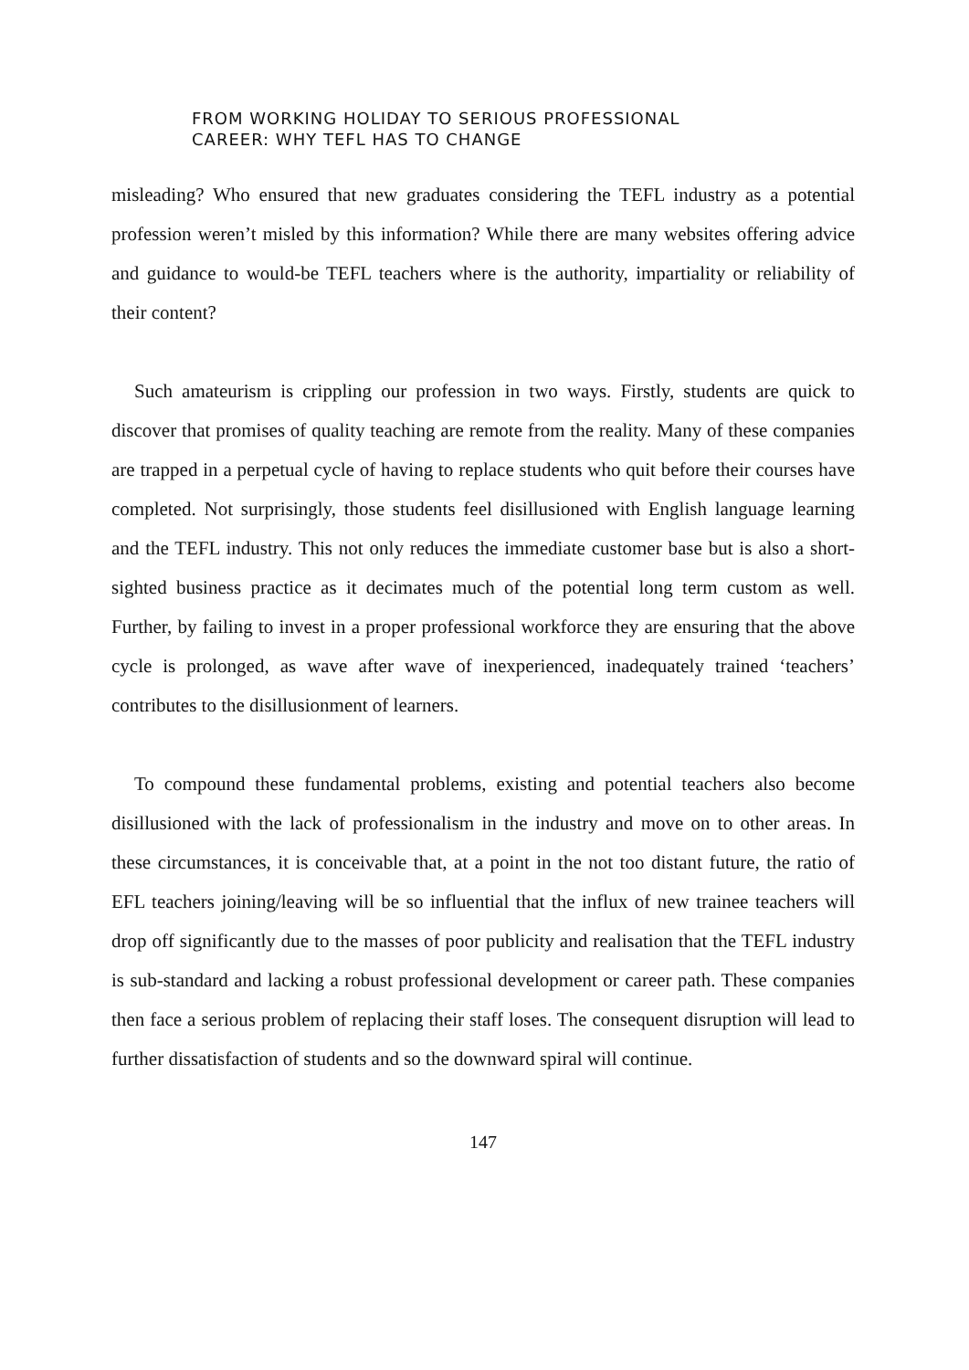FROM WORKING HOLIDAY TO SERIOUS PROFESSIONAL
CAREER: WHY TEFL HAS TO CHANGE
misleading? Who ensured that new graduates considering the TEFL industry as a potential profession weren’t misled by this information? While there are many websites offering advice and guidance to would-be TEFL teachers where is the authority, impartiality or reliability of their content?
Such amateurism is crippling our profession in two ways. Firstly, students are quick to discover that promises of quality teaching are remote from the reality. Many of these companies are trapped in a perpetual cycle of having to replace students who quit before their courses have completed. Not surprisingly, those students feel disillusioned with English language learning and the TEFL industry. This not only reduces the immediate customer base but is also a short-sighted business practice as it decimates much of the potential long term custom as well. Further, by failing to invest in a proper professional workforce they are ensuring that the above cycle is prolonged, as wave after wave of inexperienced, inadequately trained ‘teachers’ contributes to the disillusionment of learners.
To compound these fundamental problems, existing and potential teachers also become disillusioned with the lack of professionalism in the industry and move on to other areas. In these circumstances, it is conceivable that, at a point in the not too distant future, the ratio of EFL teachers joining/leaving will be so influential that the influx of new trainee teachers will drop off significantly due to the masses of poor publicity and realisation that the TEFL industry is sub-standard and lacking a robust professional development or career path. These companies then face a serious problem of replacing their staff loses. The consequent disruption will lead to further dissatisfaction of students and so the downward spiral will continue.
147